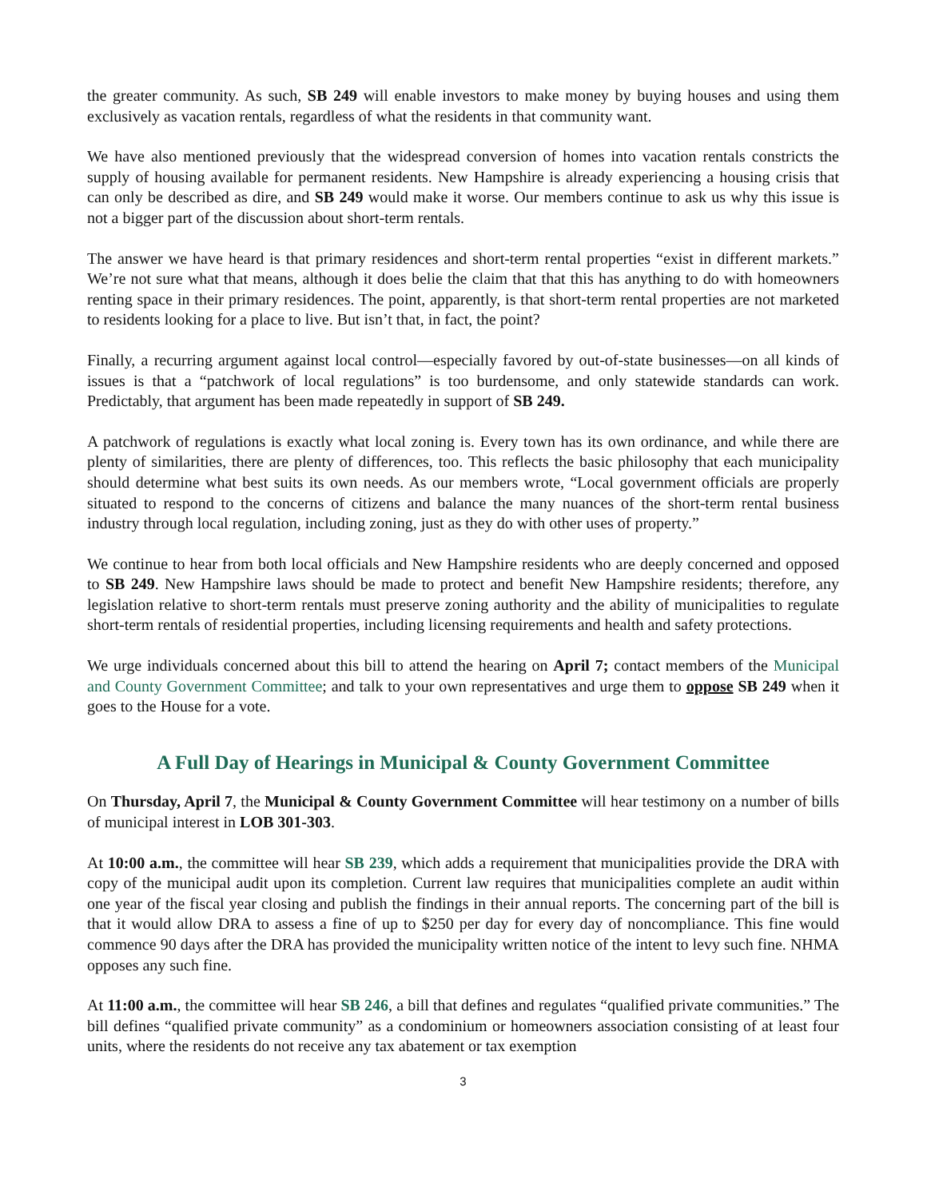the greater community. As such, SB 249 will enable investors to make money by buying houses and using them exclusively as vacation rentals, regardless of what the residents in that community want.
We have also mentioned previously that the widespread conversion of homes into vacation rentals constricts the supply of housing available for permanent residents. New Hampshire is already experiencing a housing crisis that can only be described as dire, and SB 249 would make it worse. Our members continue to ask us why this issue is not a bigger part of the discussion about short-term rentals.
The answer we have heard is that primary residences and short-term rental properties “exist in different markets.” We’re not sure what that means, although it does belie the claim that that this has anything to do with homeowners renting space in their primary residences. The point, apparently, is that short-term rental properties are not marketed to residents looking for a place to live. But isn’t that, in fact, the point?
Finally, a recurring argument against local control—especially favored by out-of-state businesses—on all kinds of issues is that a “patchwork of local regulations” is too burdensome, and only statewide standards can work. Predictably, that argument has been made repeatedly in support of SB 249.
A patchwork of regulations is exactly what local zoning is. Every town has its own ordinance, and while there are plenty of similarities, there are plenty of differences, too. This reflects the basic philosophy that each municipality should determine what best suits its own needs. As our members wrote, “Local government officials are properly situated to respond to the concerns of citizens and balance the many nuances of the short-term rental business industry through local regulation, including zoning, just as they do with other uses of property.”
We continue to hear from both local officials and New Hampshire residents who are deeply concerned and opposed to SB 249. New Hampshire laws should be made to protect and benefit New Hampshire residents; therefore, any legislation relative to short-term rentals must preserve zoning authority and the ability of municipalities to regulate short-term rentals of residential properties, including licensing requirements and health and safety protections.
We urge individuals concerned about this bill to attend the hearing on April 7; contact members of the Municipal and County Government Committee; and talk to your own representatives and urge them to oppose SB 249 when it goes to the House for a vote.
A Full Day of Hearings in Municipal & County Government Committee
On Thursday, April 7, the Municipal & County Government Committee will hear testimony on a number of bills of municipal interest in LOB 301-303.
At 10:00 a.m., the committee will hear SB 239, which adds a requirement that municipalities provide the DRA with copy of the municipal audit upon its completion. Current law requires that municipalities complete an audit within one year of the fiscal year closing and publish the findings in their annual reports. The concerning part of the bill is that it would allow DRA to assess a fine of up to $250 per day for every day of noncompliance. This fine would commence 90 days after the DRA has provided the municipality written notice of the intent to levy such fine. NHMA opposes any such fine.
At 11:00 a.m., the committee will hear SB 246, a bill that defines and regulates “qualified private communities.” The bill defines “qualified private community” as a condominium or homeowners association consisting of at least four units, where the residents do not receive any tax abatement or tax exemption
3